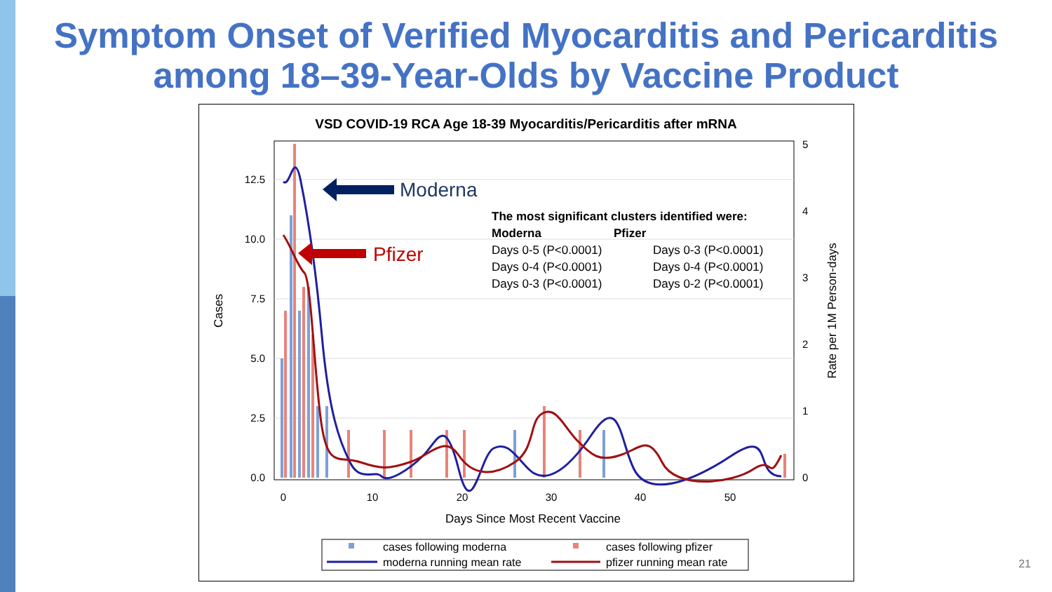Symptom Onset of Verified Myocarditis and Pericarditis
among 18–39-Year-Olds by Vaccine Product
VSD COVID-19 RCA Age 18-39 Myocarditis/Pericarditis after mRNA
0.0
2.5
5.0
7.5
10.0
12.5
0
1
2
3
4
5
0
10
20
30
40
50
Days Since Most Recent Vaccine
Cases
Rate per 1M Person-days
Moderna
Pfizer
The most significant clusters identified were:
Moderna
Pfizer
Days 0-5 (P<0.0001)
Days 0-3 (P<0.0001)
Days 0-4 (P<0.0001)
Days 0-4 (P<0.0001)
Days 0-3 (P<0.0001)
Days 0-2 (P<0.0001)
cases following moderna
cases following pfizer
moderna running mean rate
pfizer running mean rate
21